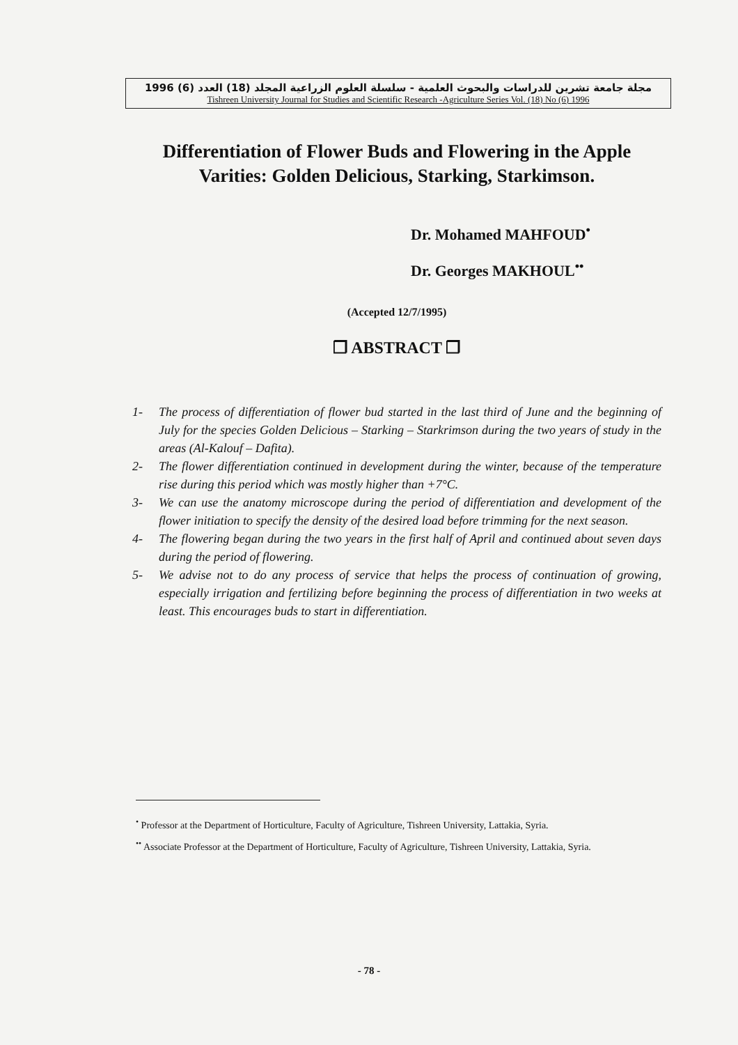مجلة جامعة تشرين للدراسات والبحوث العلمية - سلسلة العلوم الزراعية المجلد (18) العدد (6) 1996
Tishreen University Journal for Studies and Scientific Research -Agriculture Series Vol. (18) No (6) 1996
Differentiation of Flower Buds and Flowering in the Apple Varities: Golden Delicious, Starking, Starkimson.
Dr. Mohamed MAHFOUD<sup>•</sup>
Dr. Georges MAKHOUL<sup>••</sup>
(Accepted 12/7/1995)
❐ ABSTRACT ❐
1- The process of differentiation of flower bud started in the last third of June and the beginning of July for the species Golden Delicious – Starking – Starkrimson during the two years of study in the areas (Al-Kalouf – Dafita).
2- The flower differentiation continued in development during the winter, because of the temperature rise during this period which was mostly higher than +7°C.
3- We can use the anatomy microscope during the period of differentiation and development of the flower initiation to specify the density of the desired load before trimming for the next season.
4- The flowering began during the two years in the first half of April and continued about seven days during the period of flowering.
5- We advise not to do any process of service that helps the process of continuation of growing, especially irrigation and fertilizing before beginning the process of differentiation in two weeks at least. This encourages buds to start in differentiation.
<sup>•</sup> Professor at the Department of Horticulture, Faculty of Agriculture, Tishreen University, Lattakia, Syria.
<sup>••</sup> Associate Professor at the Department of Horticulture, Faculty of Agriculture, Tishreen University, Lattakia, Syria.
- 78 -